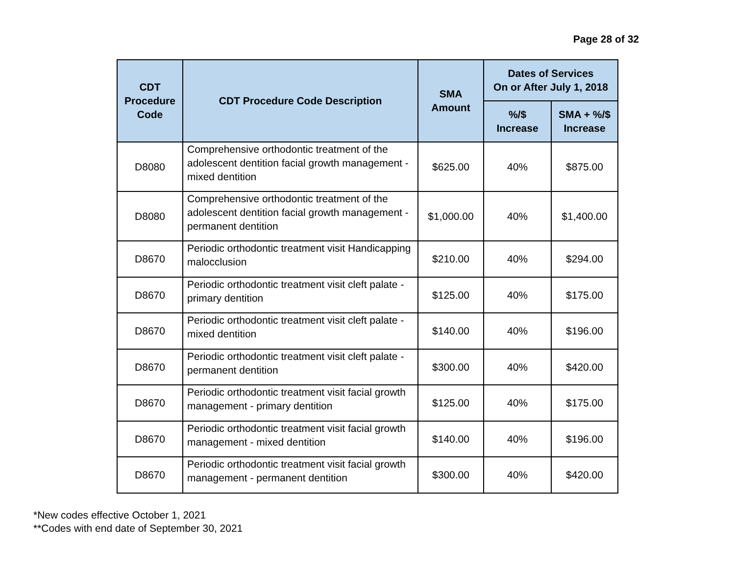Page 28 of 32
| CDT Procedure Code | CDT Procedure Code Description | SMA Amount | Dates of Services On or After July 1, 2018 | |
| --- | --- | --- | --- | --- |
| | | | %/$ Increase | SMA + %/$ Increase |
| D8080 | Comprehensive orthodontic treatment of the adolescent dentition facial growth management - mixed dentition | $625.00 | 40% | $875.00 |
| D8080 | Comprehensive orthodontic treatment of the adolescent dentition facial growth management - permanent dentition | $1,000.00 | 40% | $1,400.00 |
| D8670 | Periodic orthodontic treatment visit Handicapping malocclusion | $210.00 | 40% | $294.00 |
| D8670 | Periodic orthodontic treatment visit cleft palate - primary dentition | $125.00 | 40% | $175.00 |
| D8670 | Periodic orthodontic treatment visit cleft palate - mixed dentition | $140.00 | 40% | $196.00 |
| D8670 | Periodic orthodontic treatment visit cleft palate - permanent dentition | $300.00 | 40% | $420.00 |
| D8670 | Periodic orthodontic treatment visit facial growth management - primary dentition | $125.00 | 40% | $175.00 |
| D8670 | Periodic orthodontic treatment visit facial growth management - mixed dentition | $140.00 | 40% | $196.00 |
| D8670 | Periodic orthodontic treatment visit facial growth management - permanent dentition | $300.00 | 40% | $420.00 |
*New codes effective October 1, 2021
**Codes with end date of September 30, 2021